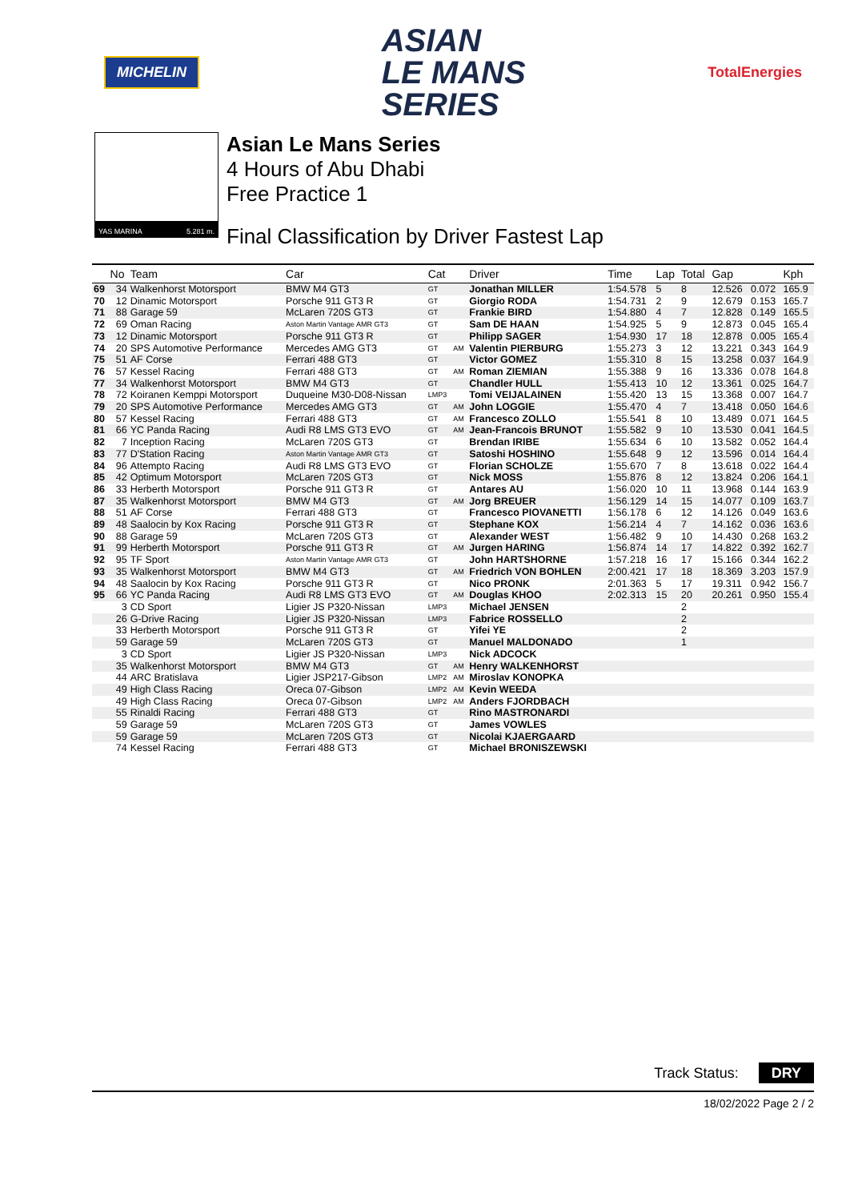MICHELIN
ASIAN
LE MANS
SERIES
TotalEnergies
YAS MARINA 5.281 m.
Asian Le Mans Series
4 Hours of Abu Dhabi
Free Practice 1
Final Classification by Driver Fastest Lap
| | No | Team | Car | Cat | | Driver | Time | Lap | Total | Gap | | Kph |
| --- | --- | --- | --- | --- | --- | --- | --- | --- | --- | --- | --- | --- |
| 69 | 34 | Walkenhorst Motorsport | BMW M4 GT3 | GT | | Jonathan MILLER | 1:54.578 | 5 | 8 | 12.526 | 0.072 | 165.9 |
| 70 | 12 | Dinamic Motorsport | Porsche 911 GT3 R | GT | | Giorgio RODA | 1:54.731 | 2 | 9 | 12.679 | 0.153 | 165.7 |
| 71 | 88 | Garage 59 | McLaren 720S GT3 | GT | | Frankie BIRD | 1:54.880 | 4 | 7 | 12.828 | 0.149 | 165.5 |
| 72 | 69 | Oman Racing | Aston Martin Vantage AMR GT3 | GT | | Sam DE HAAN | 1:54.925 | 5 | 9 | 12.873 | 0.045 | 165.4 |
| 73 | 12 | Dinamic Motorsport | Porsche 911 GT3 R | GT | | Philipp SAGER | 1:54.930 | 17 | 18 | 12.878 | 0.005 | 165.4 |
| 74 | 20 | SPS Automotive Performance | Mercedes AMG GT3 | GT | AM | Valentin PIERBURG | 1:55.273 | 3 | 12 | 13.221 | 0.343 | 164.9 |
| 75 | 51 | AF Corse | Ferrari 488 GT3 | GT | | Victor GOMEZ | 1:55.310 | 8 | 15 | 13.258 | 0.037 | 164.9 |
| 76 | 57 | Kessel Racing | Ferrari 488 GT3 | GT | AM | Roman ZIEMIAN | 1:55.388 | 9 | 16 | 13.336 | 0.078 | 164.8 |
| 77 | 34 | Walkenhorst Motorsport | BMW M4 GT3 | GT | | Chandler HULL | 1:55.413 | 10 | 12 | 13.361 | 0.025 | 164.7 |
| 78 | 72 | Koiranen Kemppi Motorsport | Duqueine M30-D08-Nissan | LMP3 | | Tomi VEIJALAINEN | 1:55.420 | 13 | 15 | 13.368 | 0.007 | 164.7 |
| 79 | 20 | SPS Automotive Performance | Mercedes AMG GT3 | GT | AM | John LOGGIE | 1:55.470 | 4 | 7 | 13.418 | 0.050 | 164.6 |
| 80 | 57 | Kessel Racing | Ferrari 488 GT3 | GT | AM | Francesco ZOLLO | 1:55.541 | 8 | 10 | 13.489 | 0.071 | 164.5 |
| 81 | 66 | YC Panda Racing | Audi R8 LMS GT3 EVO | GT | AM | Jean-Francois BRUNOT | 1:55.582 | 9 | 10 | 13.530 | 0.041 | 164.5 |
| 82 | 7 | Inception Racing | McLaren 720S GT3 | GT | | Brendan IRIBE | 1:55.634 | 6 | 10 | 13.582 | 0.052 | 164.4 |
| 83 | 77 | D'Station Racing | Aston Martin Vantage AMR GT3 | GT | | Satoshi HOSHINO | 1:55.648 | 9 | 12 | 13.596 | 0.014 | 164.4 |
| 84 | 96 | Attempto Racing | Audi R8 LMS GT3 EVO | GT | | Florian SCHOLZE | 1:55.670 | 7 | 8 | 13.618 | 0.022 | 164.4 |
| 85 | 42 | Optimum Motorsport | McLaren 720S GT3 | GT | | Nick MOSS | 1:55.876 | 8 | 12 | 13.824 | 0.206 | 164.1 |
| 86 | 33 | Herberth Motorsport | Porsche 911 GT3 R | GT | | Antares AU | 1:56.020 | 10 | 11 | 13.968 | 0.144 | 163.9 |
| 87 | 35 | Walkenhorst Motorsport | BMW M4 GT3 | GT | AM | Jorg BREUER | 1:56.129 | 14 | 15 | 14.077 | 0.109 | 163.7 |
| 88 | 51 | AF Corse | Ferrari 488 GT3 | GT | | Francesco PIOVANETTI | 1:56.178 | 6 | 12 | 14.126 | 0.049 | 163.6 |
| 89 | 48 | Saalocin by Kox Racing | Porsche 911 GT3 R | GT | | Stephane KOX | 1:56.214 | 4 | 7 | 14.162 | 0.036 | 163.6 |
| 90 | 88 | Garage 59 | McLaren 720S GT3 | GT | | Alexander WEST | 1:56.482 | 9 | 10 | 14.430 | 0.268 | 163.2 |
| 91 | 99 | Herberth Motorsport | Porsche 911 GT3 R | GT | AM | Jurgen HARING | 1:56.874 | 14 | 17 | 14.822 | 0.392 | 162.7 |
| 92 | 95 | TF Sport | Aston Martin Vantage AMR GT3 | GT | | John HARTSHORNE | 1:57.218 | 16 | 17 | 15.166 | 0.344 | 162.2 |
| 93 | 35 | Walkenhorst Motorsport | BMW M4 GT3 | GT | AM | Friedrich VON BOHLEN | 2:00.421 | 17 | 18 | 18.369 | 3.203 | 157.9 |
| 94 | 48 | Saalocin by Kox Racing | Porsche 911 GT3 R | GT | | Nico PRONK | 2:01.363 | 5 | 17 | 19.311 | 0.942 | 156.7 |
| 95 | 66 | YC Panda Racing | Audi R8 LMS GT3 EVO | GT | AM | Douglas KHOO | 2:02.313 | 15 | 20 | 20.261 | 0.950 | 155.4 |
| | 3 | CD Sport | Ligier JS P320-Nissan | LMP3 | | Michael JENSEN | | | 2 | | | |
| | 26 | G-Drive Racing | Ligier JS P320-Nissan | LMP3 | | Fabrice ROSSELLO | | | 2 | | | |
| | 33 | Herberth Motorsport | Porsche 911 GT3 R | GT | | Yifei YE | | | 2 | | | |
| | 59 | Garage 59 | McLaren 720S GT3 | GT | | Manuel MALDONADO | | | 1 | | | |
| | 3 | CD Sport | Ligier JS P320-Nissan | LMP3 | | Nick ADCOCK | | | | | | |
| | 35 | Walkenhorst Motorsport | BMW M4 GT3 | GT | AM | Henry WALKENHORST | | | | | | |
| | 44 | ARC Bratislava | Ligier JSP217-Gibson | LMP2 | AM | Miroslav KONOPKA | | | | | | |
| | 49 | High Class Racing | Oreca 07-Gibson | LMP2 | AM | Kevin WEEDA | | | | | | |
| | 49 | High Class Racing | Oreca 07-Gibson | LMP2 | AM | Anders FJORDBACH | | | | | | |
| | 55 | Rinaldi Racing | Ferrari 488 GT3 | GT | | Rino MASTRONARDI | | | | | | |
| | 59 | Garage 59 | McLaren 720S GT3 | GT | | James VOWLES | | | | | | |
| | 59 | Garage 59 | McLaren 720S GT3 | GT | | Nicolai KJAERGAARD | | | | | | |
| | 74 | Kessel Racing | Ferrari 488 GT3 | GT | | Michael BRONISZEWSKI | | | | | | |
Track Status: DRY
18/02/2022 Page 2 / 2